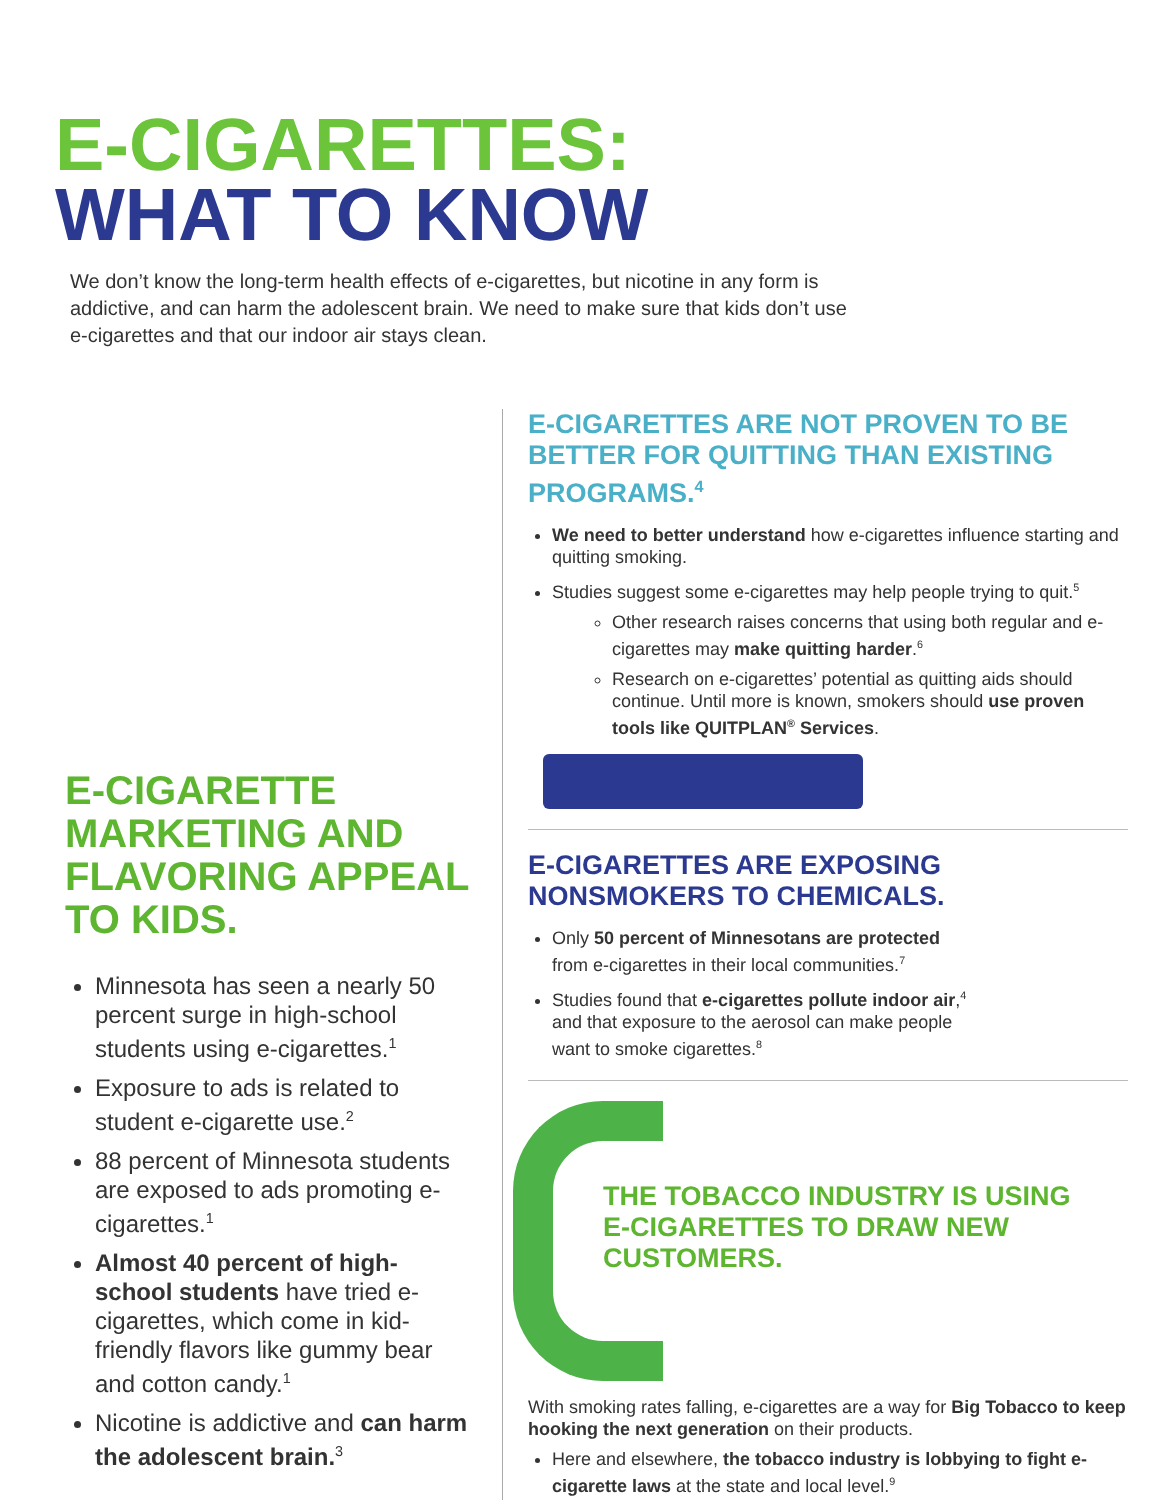E-CIGARETTES:
WHAT TO KNOW
We don’t know the long-term health effects of e-cigarettes, but nicotine in any form is addictive, and can harm the adolescent brain. We need to make sure that kids don’t use e-cigarettes and that our indoor air stays clean.
E-CIGARETTE MARKETING AND FLAVORING APPEAL TO KIDS.
Minnesota has seen a nearly 50 percent surge in high-school students using e-cigarettes.<sup>1</sup>
Exposure to ads is related to student e-cigarette use.<sup>2</sup>
88 percent of Minnesota students are exposed to ads promoting e-cigarettes.<sup>1</sup>
Almost 40 percent of high-school students have tried e-cigarettes, which come in kid-friendly flavors like gummy bear and cotton candy.<sup>1</sup>
Nicotine is addictive and can harm the adolescent brain.<sup>3</sup>
E-CIGARETTES ARE NOT PROVEN TO BE BETTER FOR QUITTING THAN EXISTING PROGRAMS.<sup>4</sup>
We need to better understand how e-cigarettes influence starting and quitting smoking.
Studies suggest some e-cigarettes may help people trying to quit.<sup>5</sup>
Other research raises concerns that using both regular and e-cigarettes may make quitting harder.<sup>6</sup>
Research on e-cigarettes’ potential as quitting aids should continue. Until more is known, smokers should use proven tools like QUITPLAN<sup>®</sup> Services.
E-CIGARETTES ARE EXPOSING NONSMOKERS TO CHEMICALS.
Only 50 percent of Minnesotans are protected from e-cigarettes in their local communities.<sup>7</sup>
Studies found that e-cigarettes pollute indoor air,<sup>4</sup> and that exposure to the aerosol can make people want to smoke cigarettes.<sup>8</sup>
THE TOBACCO INDUSTRY IS USING E-CIGARETTES TO DRAW NEW CUSTOMERS.
With smoking rates falling, e-cigarettes are a way for Big Tobacco to keep hooking the next generation on their products.
Here and elsewhere, the tobacco industry is lobbying to fight e-cigarette laws at the state and local level.<sup>9</sup>